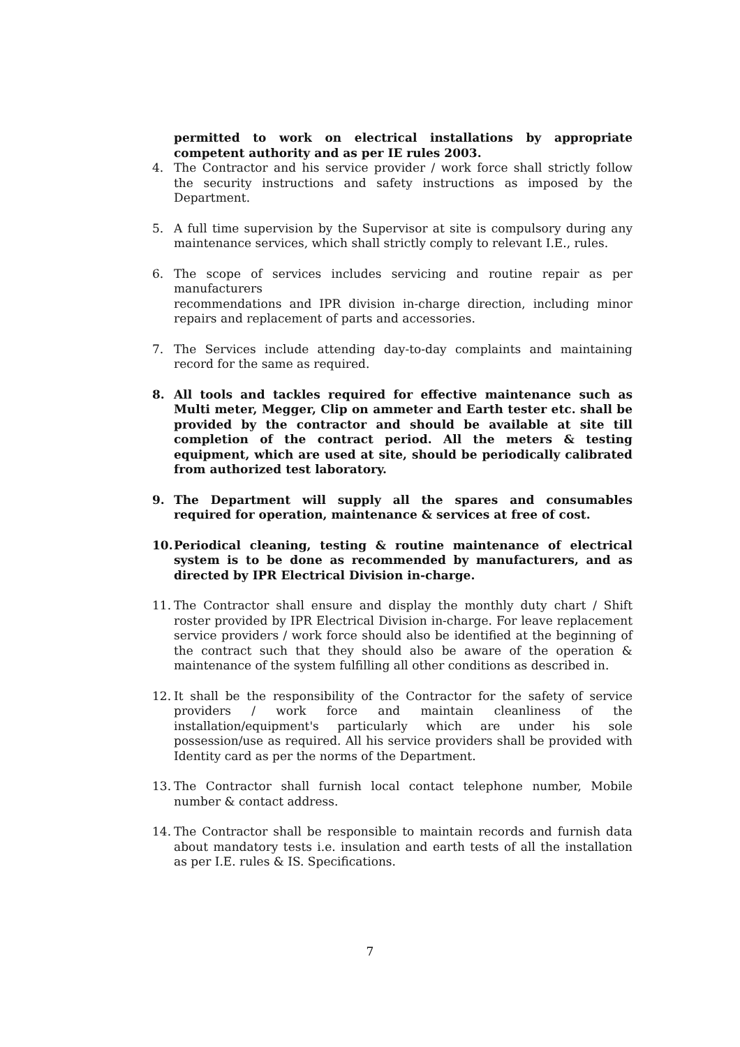permitted to work on electrical installations by appropriate competent authority and as per IE rules 2003.
4. The Contractor and his service provider / work force shall strictly follow the security instructions and safety instructions as imposed by the Department.
5. A full time supervision by the Supervisor at site is compulsory during any maintenance services, which shall strictly comply to relevant I.E., rules.
6. The scope of services includes servicing and routine repair as per manufacturers
recommendations and IPR division in-charge direction, including minor repairs and replacement of parts and accessories.
7. The Services include attending day-to-day complaints and maintaining record for the same as required.
8. All tools and tackles required for effective maintenance such as Multi meter, Megger, Clip on ammeter and Earth tester etc. shall be provided by the contractor and should be available at site till completion of the contract period. All the meters & testing equipment, which are used at site, should be periodically calibrated from authorized test laboratory.
9. The Department will supply all the spares and consumables required for operation, maintenance & services at free of cost.
10. Periodical cleaning, testing & routine maintenance of electrical system is to be done as recommended by manufacturers, and as directed by IPR Electrical Division in-charge.
11. The Contractor shall ensure and display the monthly duty chart / Shift roster provided by IPR Electrical Division in-charge. For leave replacement service providers / work force should also be identified at the beginning of the contract such that they should also be aware of the operation & maintenance of the system fulfilling all other conditions as described in.
12. It shall be the responsibility of the Contractor for the safety of service providers / work force and maintain cleanliness of the installation/equipment's particularly which are under his sole possession/use as required. All his service providers shall be provided with Identity card as per the norms of the Department.
13. The Contractor shall furnish local contact telephone number, Mobile number & contact address.
14. The Contractor shall be responsible to maintain records and furnish data about mandatory tests i.e. insulation and earth tests of all the installation as per I.E. rules & IS. Specifications.
7